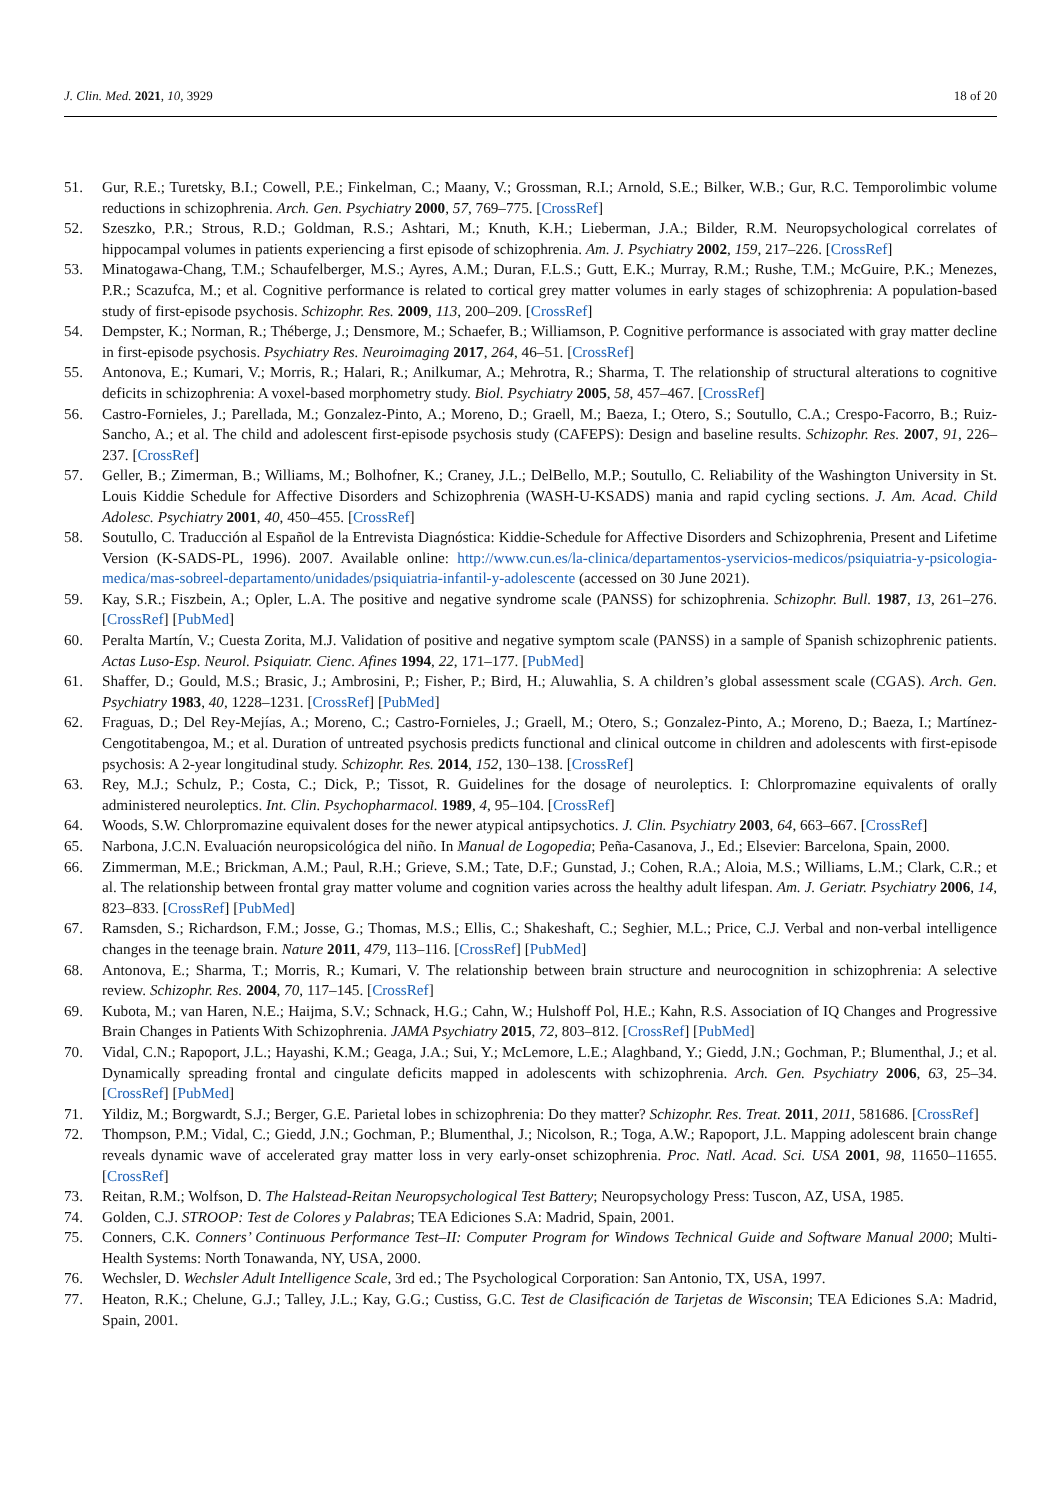J. Clin. Med. 2021, 10, 3929 18 of 20
51. Gur, R.E.; Turetsky, B.I.; Cowell, P.E.; Finkelman, C.; Maany, V.; Grossman, R.I.; Arnold, S.E.; Bilker, W.B.; Gur, R.C. Temporolimbic volume reductions in schizophrenia. Arch. Gen. Psychiatry 2000, 57, 769–775. [CrossRef]
52. Szeszko, P.R.; Strous, R.D.; Goldman, R.S.; Ashtari, M.; Knuth, K.H.; Lieberman, J.A.; Bilder, R.M. Neuropsychological correlates of hippocampal volumes in patients experiencing a first episode of schizophrenia. Am. J. Psychiatry 2002, 159, 217–226. [CrossRef]
53. Minatogawa-Chang, T.M.; Schaufelberger, M.S.; Ayres, A.M.; Duran, F.L.S.; Gutt, E.K.; Murray, R.M.; Rushe, T.M.; McGuire, P.K.; Menezes, P.R.; Scazufca, M.; et al. Cognitive performance is related to cortical grey matter volumes in early stages of schizophrenia: A population-based study of first-episode psychosis. Schizophr. Res. 2009, 113, 200–209. [CrossRef]
54. Dempster, K.; Norman, R.; Théberge, J.; Densmore, M.; Schaefer, B.; Williamson, P. Cognitive performance is associated with gray matter decline in first-episode psychosis. Psychiatry Res. Neuroimaging 2017, 264, 46–51. [CrossRef]
55. Antonova, E.; Kumari, V.; Morris, R.; Halari, R.; Anilkumar, A.; Mehrotra, R.; Sharma, T. The relationship of structural alterations to cognitive deficits in schizophrenia: A voxel-based morphometry study. Biol. Psychiatry 2005, 58, 457–467. [CrossRef]
56. Castro-Fornieles, J.; Parellada, M.; Gonzalez-Pinto, A.; Moreno, D.; Graell, M.; Baeza, I.; Otero, S.; Soutullo, C.A.; Crespo-Facorro, B.; Ruiz-Sancho, A.; et al. The child and adolescent first-episode psychosis study (CAFEPS): Design and baseline results. Schizophr. Res. 2007, 91, 226–237. [CrossRef]
57. Geller, B.; Zimerman, B.; Williams, M.; Bolhofner, K.; Craney, J.L.; DelBello, M.P.; Soutullo, C. Reliability of the Washington University in St. Louis Kiddie Schedule for Affective Disorders and Schizophrenia (WASH-U-KSADS) mania and rapid cycling sections. J. Am. Acad. Child Adolesc. Psychiatry 2001, 40, 450–455. [CrossRef]
58. Soutullo, C. Traducción al Español de la Entrevista Diagnóstica: Kiddie-Schedule for Affective Disorders and Schizophrenia, Present and Lifetime Version (K-SADS-PL, 1996). 2007. Available online: http://www.cun.es/la-clinica/departamentos-yservicios-medicos/psiquiatria-y-psicologia-medica/mas-sobreel-departamento/unidades/psiquiatria-infantil-y-adolescente (accessed on 30 June 2021).
59. Kay, S.R.; Fiszbein, A.; Opler, L.A. The positive and negative syndrome scale (PANSS) for schizophrenia. Schizophr. Bull. 1987, 13, 261–276. [CrossRef] [PubMed]
60. Peralta Martín, V.; Cuesta Zorita, M.J. Validation of positive and negative symptom scale (PANSS) in a sample of Spanish schizophrenic patients. Actas Luso-Esp. Neurol. Psiquiatr. Cienc. Afines 1994, 22, 171–177. [PubMed]
61. Shaffer, D.; Gould, M.S.; Brasic, J.; Ambrosini, P.; Fisher, P.; Bird, H.; Aluwahlia, S. A children’s global assessment scale (CGAS). Arch. Gen. Psychiatry 1983, 40, 1228–1231. [CrossRef] [PubMed]
62. Fraguas, D.; Del Rey-Mejías, A.; Moreno, C.; Castro-Fornieles, J.; Graell, M.; Otero, S.; Gonzalez-Pinto, A.; Moreno, D.; Baeza, I.; Martínez-Cengotitabengoa, M.; et al. Duration of untreated psychosis predicts functional and clinical outcome in children and adolescents with first-episode psychosis: A 2-year longitudinal study. Schizophr. Res. 2014, 152, 130–138. [CrossRef]
63. Rey, M.J.; Schulz, P.; Costa, C.; Dick, P.; Tissot, R. Guidelines for the dosage of neuroleptics. I: Chlorpromazine equivalents of orally administered neuroleptics. Int. Clin. Psychopharmacol. 1989, 4, 95–104. [CrossRef]
64. Woods, S.W. Chlorpromazine equivalent doses for the newer atypical antipsychotics. J. Clin. Psychiatry 2003, 64, 663–667. [CrossRef]
65. Narbona, J.C.N. Evaluación neuropsicológica del niño. In Manual de Logopedia; Peña-Casanova, J., Ed.; Elsevier: Barcelona, Spain, 2000.
66. Zimmerman, M.E.; Brickman, A.M.; Paul, R.H.; Grieve, S.M.; Tate, D.F.; Gunstad, J.; Cohen, R.A.; Aloia, M.S.; Williams, L.M.; Clark, C.R.; et al. The relationship between frontal gray matter volume and cognition varies across the healthy adult lifespan. Am. J. Geriatr. Psychiatry 2006, 14, 823–833. [CrossRef] [PubMed]
67. Ramsden, S.; Richardson, F.M.; Josse, G.; Thomas, M.S.; Ellis, C.; Shakeshaft, C.; Seghier, M.L.; Price, C.J. Verbal and non-verbal intelligence changes in the teenage brain. Nature 2011, 479, 113–116. [CrossRef] [PubMed]
68. Antonova, E.; Sharma, T.; Morris, R.; Kumari, V. The relationship between brain structure and neurocognition in schizophrenia: A selective review. Schizophr. Res. 2004, 70, 117–145. [CrossRef]
69. Kubota, M.; van Haren, N.E.; Haijma, S.V.; Schnack, H.G.; Cahn, W.; Hulshoff Pol, H.E.; Kahn, R.S. Association of IQ Changes and Progressive Brain Changes in Patients With Schizophrenia. JAMA Psychiatry 2015, 72, 803–812. [CrossRef] [PubMed]
70. Vidal, C.N.; Rapoport, J.L.; Hayashi, K.M.; Geaga, J.A.; Sui, Y.; McLemore, L.E.; Alaghband, Y.; Giedd, J.N.; Gochman, P.; Blumenthal, J.; et al. Dynamically spreading frontal and cingulate deficits mapped in adolescents with schizophrenia. Arch. Gen. Psychiatry 2006, 63, 25–34. [CrossRef] [PubMed]
71. Yildiz, M.; Borgwardt, S.J.; Berger, G.E. Parietal lobes in schizophrenia: Do they matter? Schizophr. Res. Treat. 2011, 2011, 581686. [CrossRef]
72. Thompson, P.M.; Vidal, C.; Giedd, J.N.; Gochman, P.; Blumenthal, J.; Nicolson, R.; Toga, A.W.; Rapoport, J.L. Mapping adolescent brain change reveals dynamic wave of accelerated gray matter loss in very early-onset schizophrenia. Proc. Natl. Acad. Sci. USA 2001, 98, 11650–11655. [CrossRef]
73. Reitan, R.M.; Wolfson, D. The Halstead-Reitan Neuropsychological Test Battery; Neuropsychology Press: Tuscon, AZ, USA, 1985.
74. Golden, C.J. STROOP: Test de Colores y Palabras; TEA Ediciones S.A: Madrid, Spain, 2001.
75. Conners, C.K. Conners’ Continuous Performance Test–II: Computer Program for Windows Technical Guide and Software Manual 2000; Multi-Health Systems: North Tonawanda, NY, USA, 2000.
76. Wechsler, D. Wechsler Adult Intelligence Scale, 3rd ed.; The Psychological Corporation: San Antonio, TX, USA, 1997.
77. Heaton, R.K.; Chelune, G.J.; Talley, J.L.; Kay, G.G.; Custiss, G.C. Test de Clasificación de Tarjetas de Wisconsin; TEA Ediciones S.A: Madrid, Spain, 2001.